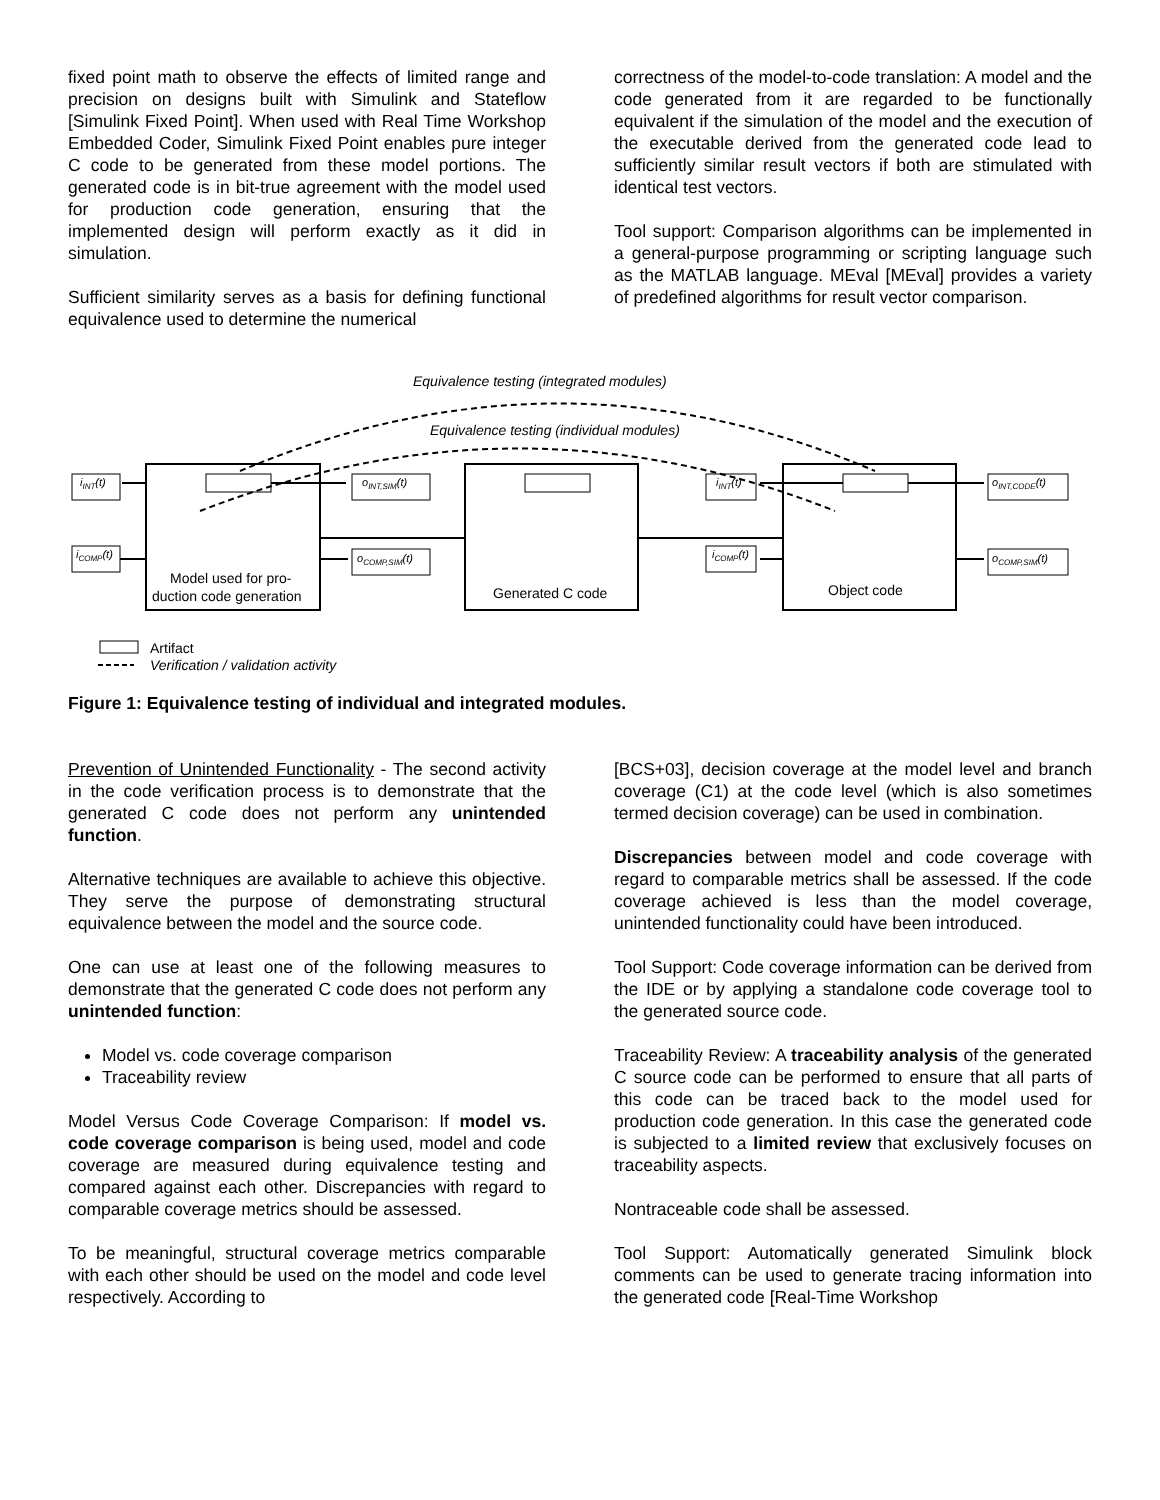fixed point math to observe the effects of limited range and precision on designs built with Simulink and Stateflow [Simulink Fixed Point]. When used with Real Time Workshop Embedded Coder, Simulink Fixed Point enables pure integer C code to be generated from these model portions. The generated code is in bit-true agreement with the model used for production code generation, ensuring that the implemented design will perform exactly as it did in simulation.
Sufficient similarity serves as a basis for defining functional equivalence used to determine the numerical
correctness of the model-to-code translation: A model and the code generated from it are regarded to be functionally equivalent if the simulation of the model and the execution of the executable derived from the generated code lead to sufficiently similar result vectors if both are stimulated with identical test vectors.
Tool support: Comparison algorithms can be implemented in a general-purpose programming or scripting language such as the MATLAB language. MEval [MEval] provides a variety of predefined algorithms for result vector comparison.
Equivalence testing (integrated modules)
Equivalence testing (individual modules)
iINT(t)
iCOMP(t)
oINT,SIM(t)
oCOMP,SIM(t)
iINT(t)
iCOMP(t)
oINT,CODE(t)
oCOMP,SIM(t)
Model used for pro-
duction code generation
Generated C code
Object code
Artifact
Verification / validation activity
Figure 1: Equivalence testing of individual and integrated modules.
Prevention of Unintended Functionality - The second activity in the code verification process is to demonstrate that the generated C code does not perform any unintended function.
Alternative techniques are available to achieve this objective. They serve the purpose of demonstrating structural equivalence between the model and the source code.
One can use at least one of the following measures to demonstrate that the generated C code does not perform any unintended function:
Model vs. code coverage comparison
Traceability review
Model Versus Code Coverage Comparison: If model vs. code coverage comparison is being used, model and code coverage are measured during equivalence testing and compared against each other. Discrepancies with regard to comparable coverage metrics should be assessed.
To be meaningful, structural coverage metrics comparable with each other should be used on the model and code level respectively. According to
[BCS+03], decision coverage at the model level and branch coverage (C1) at the code level (which is also sometimes termed decision coverage) can be used in combination.
Discrepancies between model and code coverage with regard to comparable metrics shall be assessed. If the code coverage achieved is less than the model coverage, unintended functionality could have been introduced.
Tool Support: Code coverage information can be derived from the IDE or by applying a standalone code coverage tool to the generated source code.
Traceability Review: A traceability analysis of the generated C source code can be performed to ensure that all parts of this code can be traced back to the model used for production code generation. In this case the generated code is subjected to a limited review that exclusively focuses on traceability aspects.
Nontraceable code shall be assessed.
Tool Support: Automatically generated Simulink block comments can be used to generate tracing information into the generated code [Real-Time Workshop